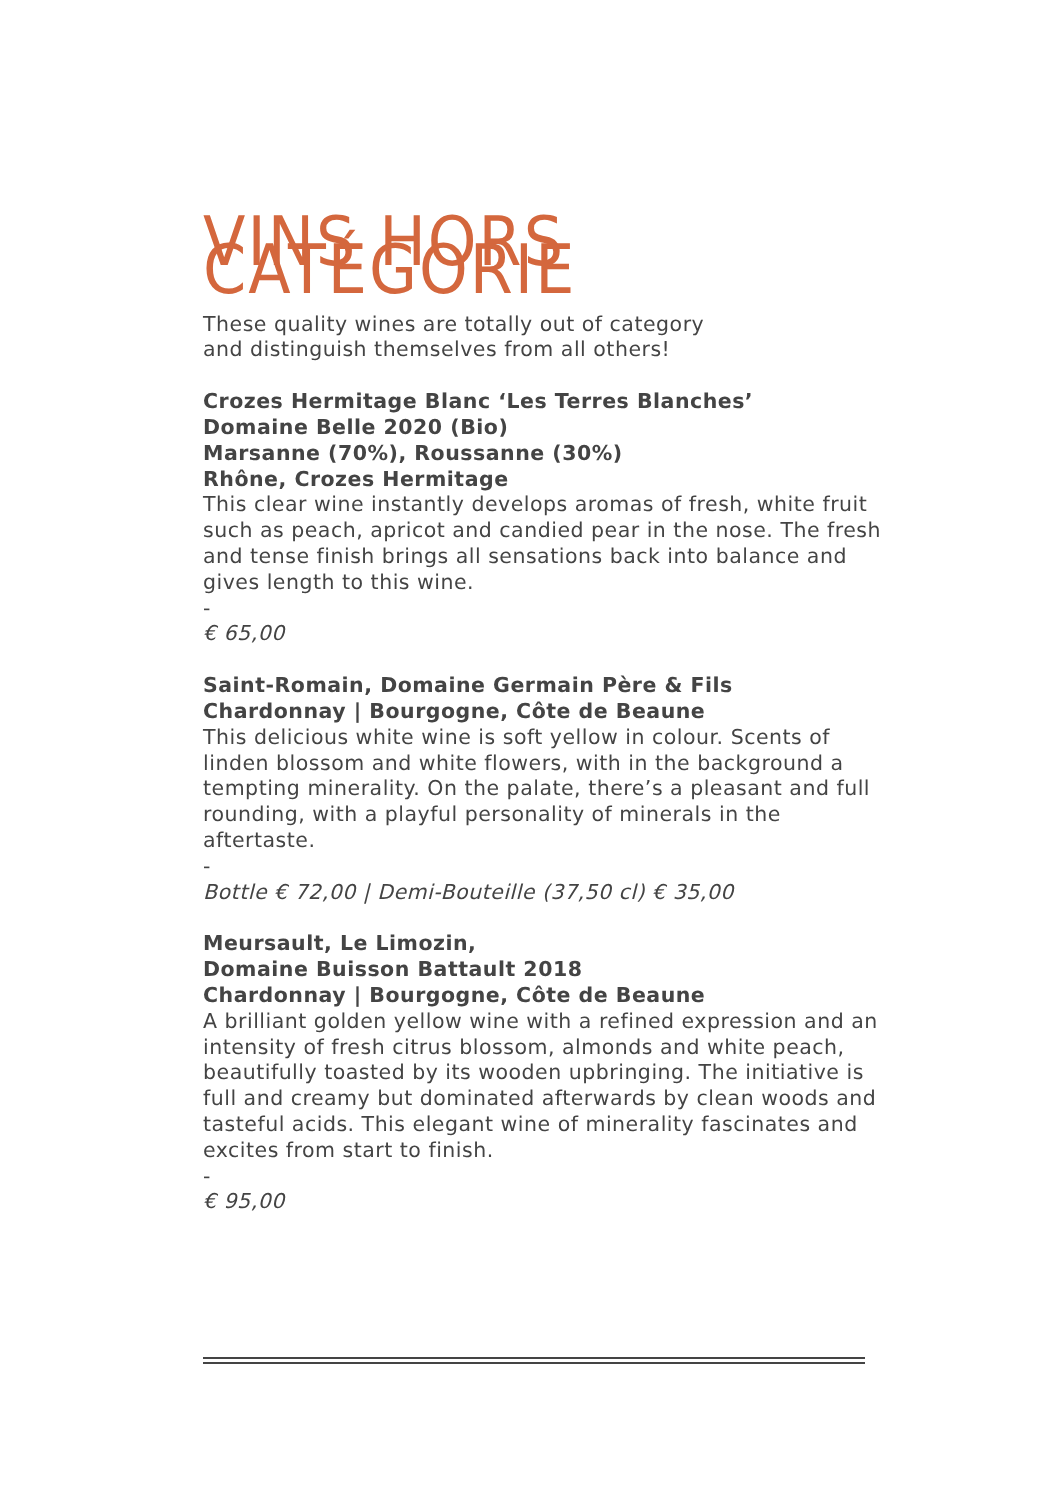VINS HORS CATÉGORIE
These quality wines are totally out of category
and distinguish themselves from all others!
Crozes Hermitage Blanc ‘Les Terres Blanches’
Domaine Belle 2020 (Bio)
Marsanne (70%), Roussanne (30%)
Rhône, Crozes Hermitage
This clear wine instantly develops aromas of fresh, white fruit such as peach, apricot and candied pear in the nose. The fresh and tense finish brings all sensations back into balance and gives length to this wine.
-
€ 65,00
Saint-Romain, Domaine Germain Père & Fils
Chardonnay | Bourgogne, Côte de Beaune
This delicious white wine is soft yellow in colour. Scents of linden blossom and white flowers, with in the background a tempting minerality. On the palate, there’s a pleasant and full rounding, with a playful personality of minerals in the aftertaste.
-
Bottle € 72,00 | Demi-Bouteille (37,50 cl) € 35,00
Meursault, Le Limozin,
Domaine Buisson Battault 2018
Chardonnay | Bourgogne, Côte de Beaune
A brilliant golden yellow wine with a refined expression and an intensity of fresh citrus blossom, almonds and white peach, beautifully toasted by its wooden upbringing. The initiative is full and creamy but dominated afterwards by clean woods and tasteful acids. This elegant wine of minerality fascinates and excites from start to finish.
-
€ 95,00